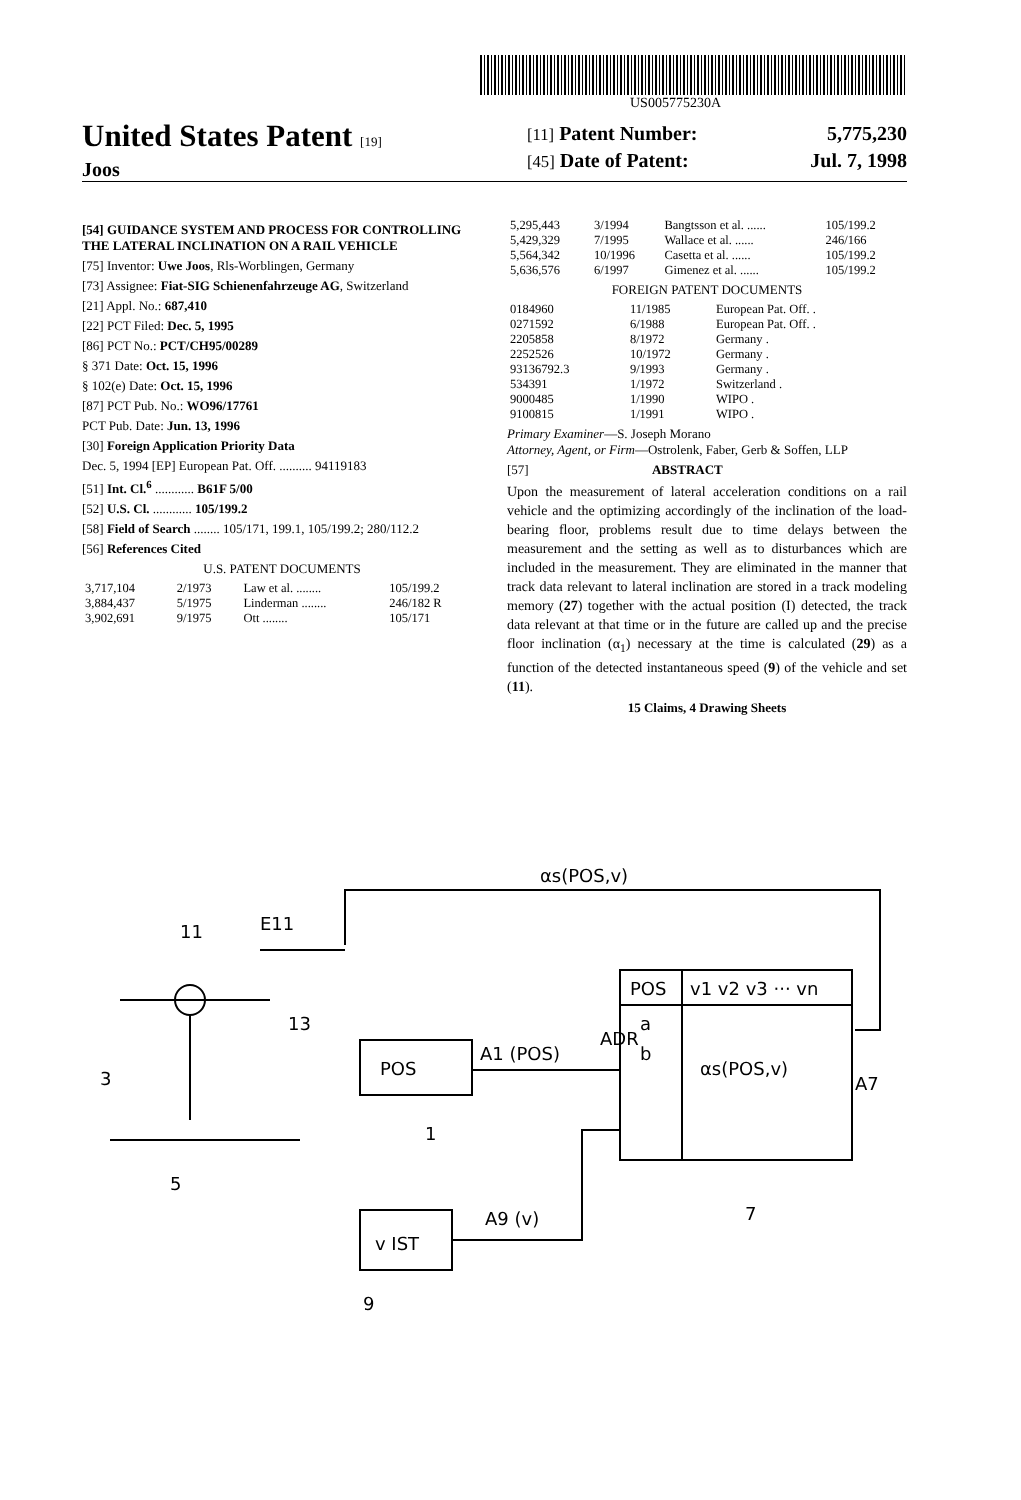US005775230A
United States Patent [19]
Joos
[11] Patent Number: 5,775,230
[45] Date of Patent: Jul. 7, 1998
[54] GUIDANCE SYSTEM AND PROCESS FOR CONTROLLING THE LATERAL INCLINATION ON A RAIL VEHICLE
[75] Inventor: Uwe Joos, Rls-Worblingen, Germany
[73] Assignee: Fiat-SIG Schienenfahrzeuge AG, Switzerland
[21] Appl. No.: 687,410
[22] PCT Filed: Dec. 5, 1995
[86] PCT No.: PCT/CH95/00289
§ 371 Date: Oct. 15, 1996
§ 102(e) Date: Oct. 15, 1996
[87] PCT Pub. No.: WO96/17761
PCT Pub. Date: Jun. 13, 1996
[30] Foreign Application Priority Data
Dec. 5, 1994 [EP] European Pat. Off. .......... 94119183
[51] Int. Cl.<sup>6</sup> ............ B61F 5/00
[52] U.S. Cl. ............ 105/199.2
[58] Field of Search ........ 105/171, 199.1, 105/199.2; 280/112.2
[56] References Cited
U.S. PATENT DOCUMENTS
| 3,717,104 | 2/1973 | Law et al. ........ | 105/199.2 |
| 3,884,437 | 5/1975 | Linderman ........ | 246/182 R |
| 3,902,691 | 9/1975 | Ott ........ | 105/171 |
| 5,295,443 | 3/1994 | Bangtsson et al. ...... | 105/199.2 |
| 5,429,329 | 7/1995 | Wallace et al. ...... | 246/166 |
| 5,564,342 | 10/1996 | Casetta et al. ...... | 105/199.2 |
| 5,636,576 | 6/1997 | Gimenez et al. ...... | 105/199.2 |
FOREIGN PATENT DOCUMENTS
| 0184960 | 11/1985 | European Pat. Off. . |
| 0271592 | 6/1988 | European Pat. Off. . |
| 2205858 | 8/1972 | Germany . |
| 2252526 | 10/1972 | Germany . |
| 93136792.3 | 9/1993 | Germany . |
| 534391 | 1/1972 | Switzerland . |
| 9000485 | 1/1990 | WIPO . |
| 9100815 | 1/1991 | WIPO . |
Primary Examiner—S. Joseph Morano
Attorney, Agent, or Firm—Ostrolenk, Faber, Gerb & Soffen, LLP
[57] ABSTRACT
Upon the measurement of lateral acceleration conditions on a rail vehicle and the optimizing accordingly of the inclination of the load-bearing floor, problems result due to time delays between the measurement and the setting as well as to disturbances which are included in the measurement. They are eliminated in the manner that track data relevant to lateral inclination are stored in a track modeling memory (27) together with the actual position (I) detected, the track data relevant at that time or in the future are called up and the precise floor inclination (α<sub>1</sub>) necessary at the time is calculated (29) as a function of the detected instantaneous speed (9) of the vehicle and set (11).
15 Claims, 4 Drawing Sheets
αs(POS,v)
E11
11
13
3
5
POS
A1 (POS)
POS
v1 v2 v3 ··· vn
a
b
αs(POS,v)
A7
1
A9 (v)
v IST
9
7
ADR